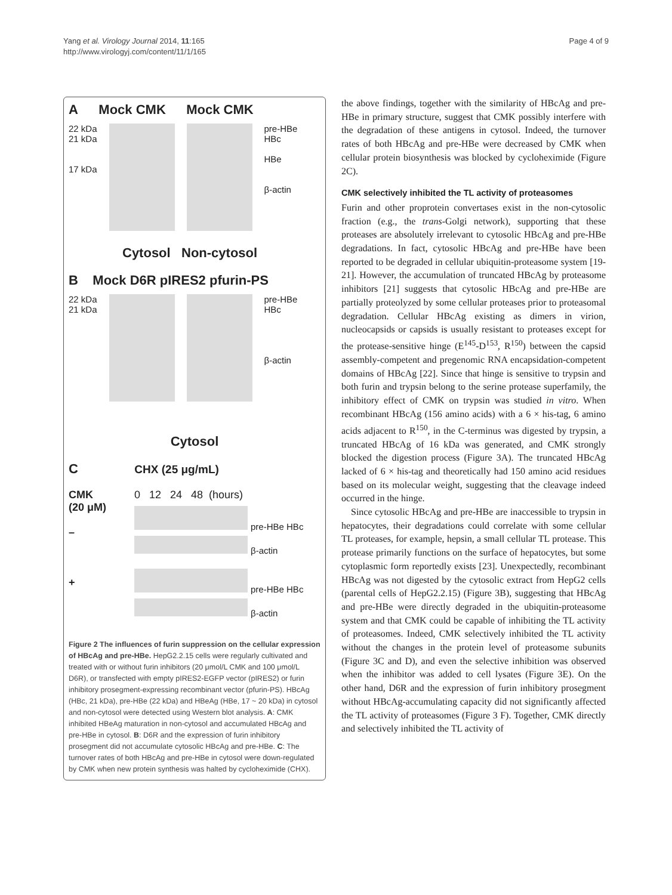Yang et al. Virology Journal 2014, 11:165
http://www.virologyj.com/content/11/1/165
Page 4 of 9
A Mock CMK Mock CMK
22 kDa
21 kDa
17 kDa
pre-HBe
HBc
HBe
β-actin
Cytosol Non-cytosol
B Mock D6R pIRES2 pfurin-PS
22 kDa
21 kDa
pre-HBe
HBc
β-actin
Cytosol
C CHX (25 μg/mL)
CMK
(20 μM)
–
+
0 12 24 48 (hours)
pre-HBe HBc
β-actin
pre-HBe HBc
β-actin
Figure 2 The influences of furin suppression on the cellular expression of HBcAg and pre-HBe. HepG2.2.15 cells were regularly cultivated and treated with or without furin inhibitors (20 μmol/L CMK and 100 μmol/L D6R), or transfected with empty pIRES2-EGFP vector (pIRES2) or furin inhibitory prosegment-expressing recombinant vector (pfurin-PS). HBcAg (HBc, 21 kDa), pre-HBe (22 kDa) and HBeAg (HBe, 17 ~ 20 kDa) in cytosol and non-cytosol were detected using Western blot analysis. A: CMK inhibited HBeAg maturation in non-cytosol and accumulated HBcAg and pre-HBe in cytosol. B: D6R and the expression of furin inhibitory prosegment did not accumulate cytosolic HBcAg and pre-HBe. C: The turnover rates of both HBcAg and pre-HBe in cytosol were down-regulated by CMK when new protein synthesis was halted by cycloheximide (CHX).
the above findings, together with the similarity of HBcAg and pre-HBe in primary structure, suggest that CMK possibly interfere with the degradation of these antigens in cytosol. Indeed, the turnover rates of both HBcAg and pre-HBe were decreased by CMK when cellular protein biosynthesis was blocked by cycloheximide (Figure 2C).
CMK selectively inhibited the TL activity of proteasomes
Furin and other proprotein convertases exist in the non-cytosolic fraction (e.g., the trans-Golgi network), supporting that these proteases are absolutely irrelevant to cytosolic HBcAg and pre-HBe degradations. In fact, cytosolic HBcAg and pre-HBe have been reported to be degraded in cellular ubiquitin-proteasome system [19-21]. However, the accumulation of truncated HBcAg by proteasome inhibitors [21] suggests that cytosolic HBcAg and pre-HBe are partially proteolyzed by some cellular proteases prior to proteasomal degradation. Cellular HBcAg existing as dimers in virion, nucleocapsids or capsids is usually resistant to proteases except for the protease-sensitive hinge (E<sup>145</sup>-D<sup>153</sup>, R<sup>150</sup>) between the capsid assembly-competent and pregenomic RNA encapsidation-competent domains of HBcAg [22]. Since that hinge is sensitive to trypsin and both furin and trypsin belong to the serine protease superfamily, the inhibitory effect of CMK on trypsin was studied in vitro. When recombinant HBcAg (156 amino acids) with a 6 × his-tag, 6 amino acids adjacent to R<sup>150</sup>, in the C-terminus was digested by trypsin, a truncated HBcAg of 16 kDa was generated, and CMK strongly blocked the digestion process (Figure 3A). The truncated HBcAg lacked of 6 × his-tag and theoretically had 150 amino acid residues based on its molecular weight, suggesting that the cleavage indeed occurred in the hinge.
Since cytosolic HBcAg and pre-HBe are inaccessible to trypsin in hepatocytes, their degradations could correlate with some cellular TL proteases, for example, hepsin, a small cellular TL protease. This protease primarily functions on the surface of hepatocytes, but some cytoplasmic form reportedly exists [23]. Unexpectedly, recombinant HBcAg was not digested by the cytosolic extract from HepG2 cells (parental cells of HepG2.2.15) (Figure 3B), suggesting that HBcAg and pre-HBe were directly degraded in the ubiquitin-proteasome system and that CMK could be capable of inhibiting the TL activity of proteasomes. Indeed, CMK selectively inhibited the TL activity without the changes in the protein level of proteasome subunits (Figure 3C and D), and even the selective inhibition was observed when the inhibitor was added to cell lysates (Figure 3E). On the other hand, D6R and the expression of furin inhibitory prosegment without HBcAg-accumulating capacity did not significantly affected the TL activity of proteasomes (Figure 3 F). Together, CMK directly and selectively inhibited the TL activity of